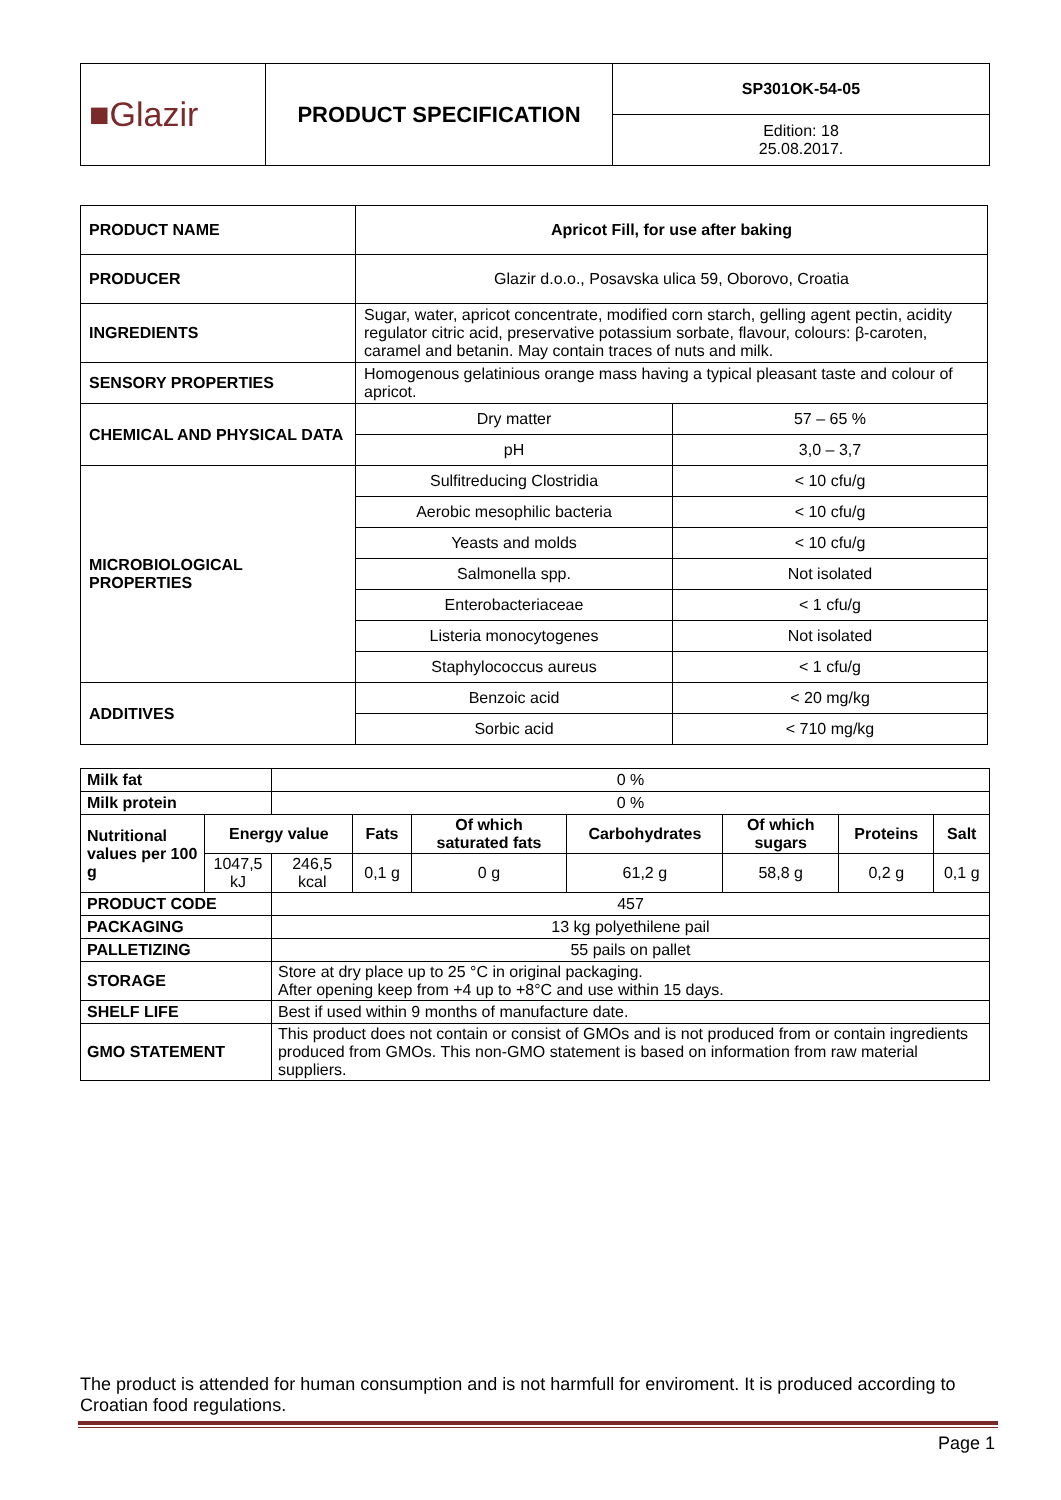| ■Glazir | PRODUCT SPECIFICATION | SP301OK-54-05 |
| | | Edition: 18 25.08.2017. |
| PRODUCT NAME | Apricot Fill, for use after baking | |
| PRODUCER | Glazir d.o.o., Posavska ulica 59, Oborovo, Croatia | |
| INGREDIENTS | Sugar, water, apricot concentrate, modified corn starch, gelling agent pectin, acidity regulator citric acid, preservative potassium sorbate, flavour, colours: β-caroten, caramel and betanin. May contain traces of nuts and milk. | |
| SENSORY PROPERTIES | Homogenous gelatinious orange mass having a typical pleasant taste and colour of apricot. | |
| CHEMICAL AND PHYSICAL DATA | Dry matter | 57 – 65 % |
| | pH | 3,0 – 3,7 |
| MICROBIOLOGICAL PROPERTIES | Sulfitreducing Clostridia | < 10 cfu/g |
| | Aerobic mesophilic bacteria | < 10 cfu/g |
| | Yeasts and molds | < 10 cfu/g |
| | Salmonella spp. | Not isolated |
| | Enterobacteriaceae | < 1 cfu/g |
| | Listeria monocytogenes | Not isolated |
| | Staphylococcus aureus | < 1 cfu/g |
| ADDITIVES | Benzoic acid | < 20 mg/kg |
| | Sorbic acid | < 710 mg/kg |
| Milk fat | | 0 % | | | | | | |
| Milk protein | | 0 % | | | | | | |
| Nutritional values per 100 g | Energy value | | Fats | Of which saturated fats | Carbohydrates | Of which sugars | Proteins | Salt |
| | 1047,5 kJ | 246,5 kcal | 0,1 g | 0 g | 61,2 g | 58,8 g | 0,2 g | 0,1 g |
| PRODUCT CODE | | 457 | | | | | | |
| PACKAGING | | 13 kg polyethilene pail | | | | | | |
| PALLETIZING | | 55 pails on pallet | | | | | | |
| STORAGE | | Store at dry place up to 25 °C in original packaging. After opening keep from +4 up to +8°C and use within 15 days. | | | | | | |
| SHELF LIFE | | Best if used within 9 months of manufacture date. | | | | | | |
| GMO STATEMENT | | This product does not contain or consist of GMOs and is not produced from or contain ingredients produced from GMOs. This non-GMO statement is based on information from raw material suppliers. | | | | | | |
The product is attended for human consumption and is not harmfull for enviroment. It is produced according to Croatian food regulations.
Page 1